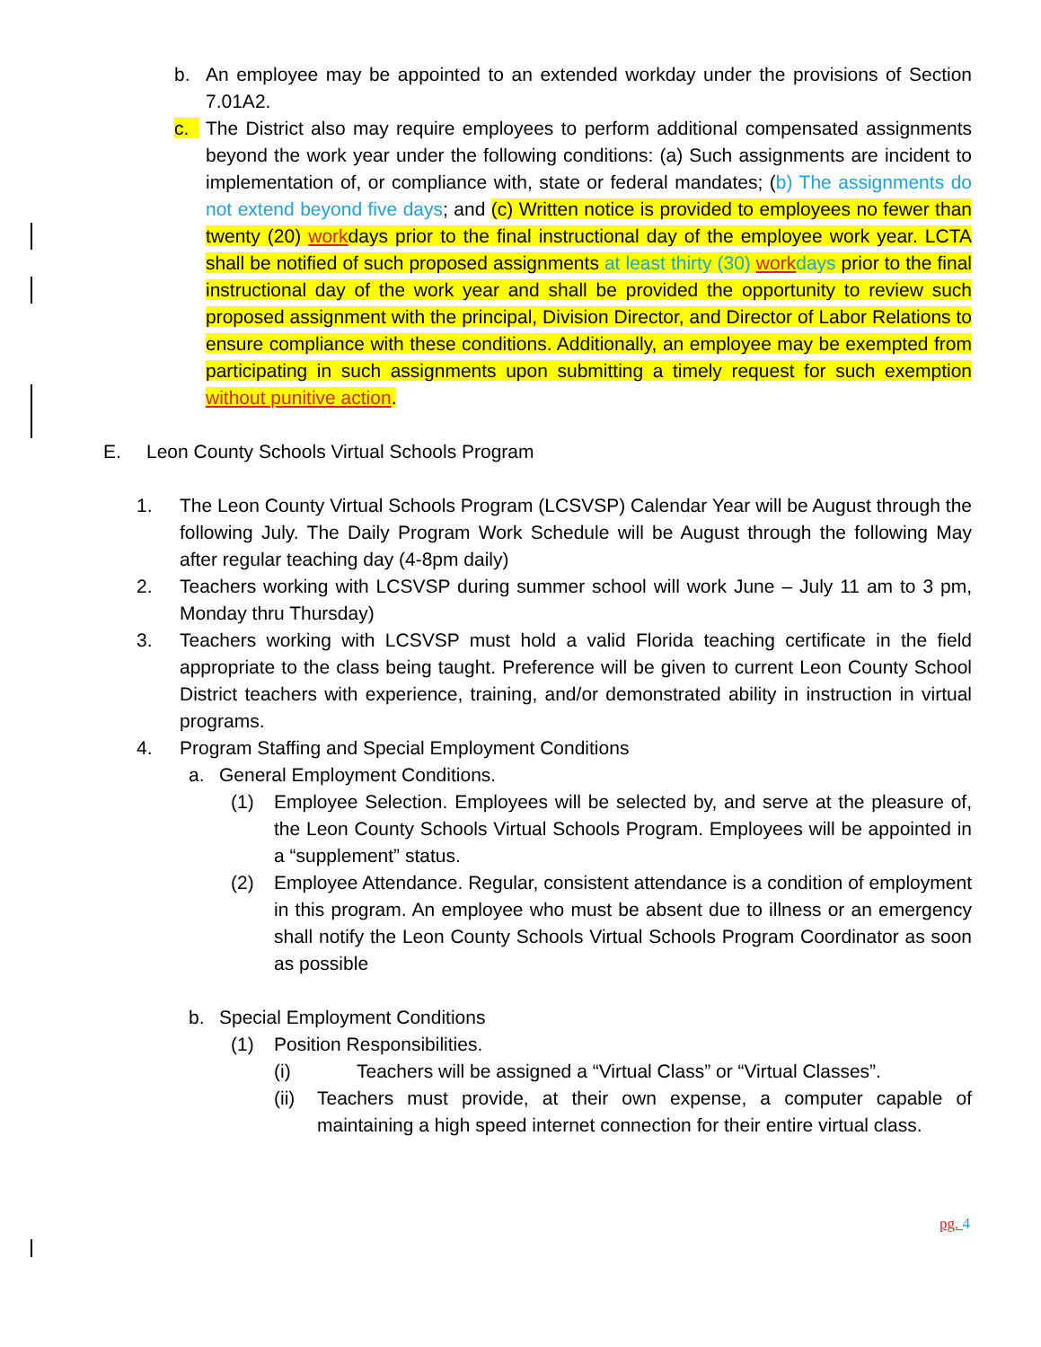b. An employee may be appointed to an extended workday under the provisions of Section 7.01A2.
c. The District also may require employees to perform additional compensated assignments beyond the work year under the following conditions: (a) Such assignments are incident to implementation of, or compliance with, state or federal mandates; (b) The assignments do not extend beyond five days; and (c) Written notice is provided to employees no fewer than twenty (20) workdays prior to the final instructional day of the employee work year. LCTA shall be notified of such proposed assignments at least thirty (30) work days prior to the final instructional day of the work year and shall be provided the opportunity to review such proposed assignment with the principal, Division Director, and Director of Labor Relations to ensure compliance with these conditions. Additionally, an employee may be exempted from participating in such assignments upon submitting a timely request for such exemption without punitive action.
E. Leon County Schools Virtual Schools Program
1. The Leon County Virtual Schools Program (LCSVSP) Calendar Year will be August through the following July. The Daily Program Work Schedule will be August through the following May after regular teaching day (4-8pm daily)
2. Teachers working with LCSVSP during summer school will work June – July 11 am to 3 pm, Monday thru Thursday)
3. Teachers working with LCSVSP must hold a valid Florida teaching certificate in the field appropriate to the class being taught. Preference will be given to current Leon County School District teachers with experience, training, and/or demonstrated ability in instruction in virtual programs.
4. Program Staffing and Special Employment Conditions
a. General Employment Conditions.
(1) Employee Selection. Employees will be selected by, and serve at the pleasure of, the Leon County Schools Virtual Schools Program. Employees will be appointed in a “supplement” status.
(2) Employee Attendance. Regular, consistent attendance is a condition of employment in this program. An employee who must be absent due to illness or an emergency shall notify the Leon County Schools Virtual Schools Program Coordinator as soon as possible
b. Special Employment Conditions
(1) Position Responsibilities.
(i) Teachers will be assigned a “Virtual Class” or “Virtual Classes”.
(ii) Teachers must provide, at their own expense, a computer capable of maintaining a high speed internet connection for their entire virtual class.
pg. 4